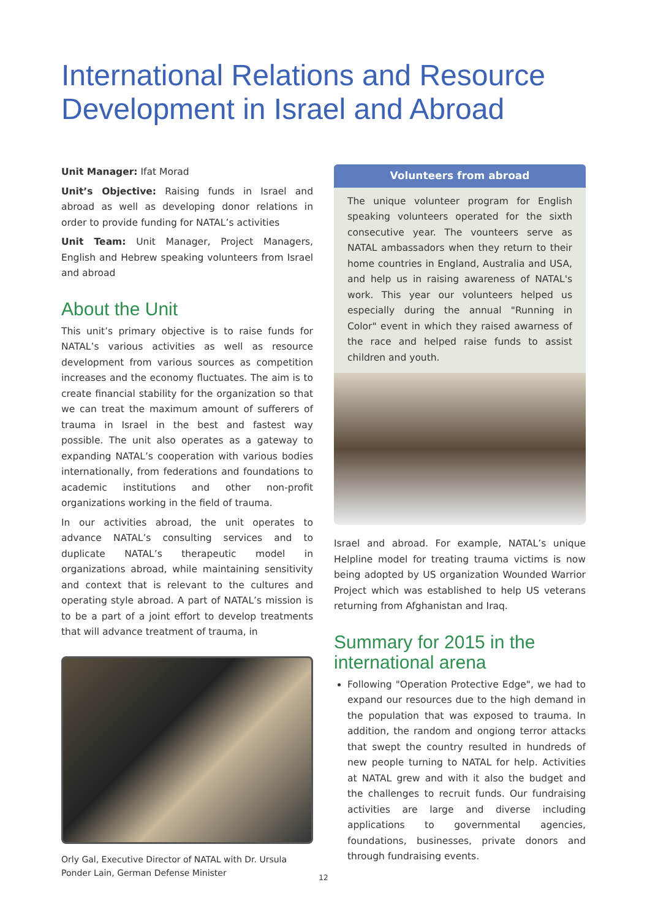International Relations and Resource
Development in Israel and Abroad
Unit Manager: Ifat Morad
Unit’s Objective: Raising funds in Israel and abroad as well as developing donor relations in order to provide funding for NATAL’s activities
Unit Team: Unit Manager, Project Managers, English and Hebrew speaking volunteers from Israel and abroad
About the Unit
This unit’s primary objective is to raise funds for NATAL’s various activities as well as resource development from various sources as competition increases and the economy fluctuates. The aim is to create financial stability for the organization so that we can treat the maximum amount of sufferers of trauma in Israel in the best and fastest way possible. The unit also operates as a gateway to expanding NATAL’s cooperation with various bodies internationally, from federations and foundations to academic institutions and other non-profit organizations working in the field of trauma.
In our activities abroad, the unit operates to advance NATAL’s consulting services and to duplicate NATAL’s therapeutic model in organizations abroad, while maintaining sensitivity and context that is relevant to the cultures and operating style abroad. A part of NATAL’s mission is to be a part of a joint effort to develop treatments that will advance treatment of trauma, in
Orly Gal, Executive Director of NATAL with Dr. Ursula Ponder Lain, German Defense Minister
Volunteers from abroad
The unique volunteer program for English speaking volunteers operated for the sixth consecutive year. The vounteers serve as NATAL ambassadors when they return to their home countries in England, Australia and USA, and help us in raising awareness of NATAL's work. This year our volunteers helped us especially during the annual "Running in Color" event in which they raised awarness of the race and helped raise funds to assist children and youth.
Israel and abroad. For example, NATAL’s unique Helpline model for treating trauma victims is now being adopted by US organization Wounded Warrior Project which was established to help US veterans returning from Afghanistan and Iraq.
Summary for 2015 in the international arena
Following "Operation Protective Edge", we had to expand our resources due to the high demand in the population that was exposed to trauma. In addition, the random and ongiong terror attacks that swept the country resulted in hundreds of new people turning to NATAL for help. Activities at NATAL grew and with it also the budget and the challenges to recruit funds. Our fundraising activities are large and diverse including applications to governmental agencies, foundations, businesses, private donors and through fundraising events.
12